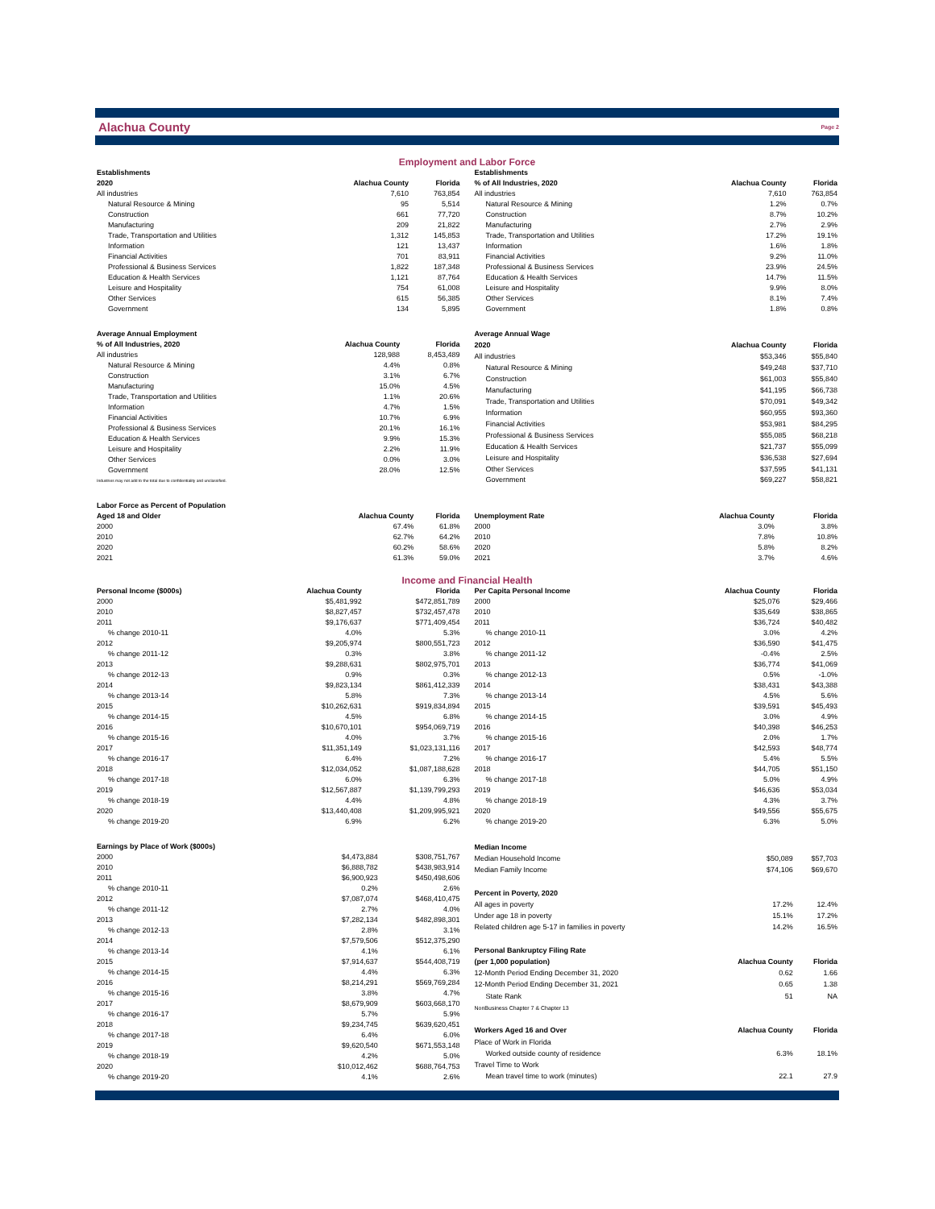Alachua County
Page 2
Employment and Labor Force
| Establishments | | |
| --- | --- | --- |
| 2020 | Alachua County | Florida |
| All industries | 7,610 | 763,854 |
| Natural Resource & Mining | 95 | 5,514 |
| Construction | 661 | 77,720 |
| Manufacturing | 209 | 21,822 |
| Trade, Transportation and Utilities | 1,312 | 145,853 |
| Information | 121 | 13,437 |
| Financial Activities | 701 | 83,911 |
| Professional & Business Services | 1,822 | 187,348 |
| Education & Health Services | 1,121 | 87,764 |
| Leisure and Hospitality | 754 | 61,008 |
| Other Services | 615 | 56,385 |
| Government | 134 | 5,895 |
| Establishments | | |
| --- | --- | --- |
| % of All Industries, 2020 | Alachua County | Florida |
| All industries | 7,610 | 763,854 |
| Natural Resource & Mining | 1.2% | 0.7% |
| Construction | 8.7% | 10.2% |
| Manufacturing | 2.7% | 2.9% |
| Trade, Transportation and Utilities | 17.2% | 19.1% |
| Information | 1.6% | 1.8% |
| Financial Activities | 9.2% | 11.0% |
| Professional & Business Services | 23.9% | 24.5% |
| Education & Health Services | 14.7% | 11.5% |
| Leisure and Hospitality | 9.9% | 8.0% |
| Other Services | 8.1% | 7.4% |
| Government | 1.8% | 0.8% |
| Average Annual Employment | | |
| --- | --- | --- |
| % of All Industries, 2020 | Alachua County | Florida |
| All industries | 128,988 | 8,453,489 |
| Natural Resource & Mining | 4.4% | 0.8% |
| Construction | 3.1% | 6.7% |
| Manufacturing | 15.0% | 4.5% |
| Trade, Transportation and Utilities | 1.1% | 20.6% |
| Information | 4.7% | 1.5% |
| Financial Activities | 10.7% | 6.9% |
| Professional & Business Services | 20.1% | 16.1% |
| Education & Health Services | 9.9% | 15.3% |
| Leisure and Hospitality | 2.2% | 11.9% |
| Other Services | 0.0% | 3.0% |
| Government | 28.0% | 12.5% |
| Industries may not add to the total due to confidentiality and unclassified. | | |
| Average Annual Wage | | |
| --- | --- | --- |
| 2020 | Alachua County | Florida |
| All industries | $53,346 | $55,840 |
| Natural Resource & Mining | $49,248 | $37,710 |
| Construction | $61,003 | $55,840 |
| Manufacturing | $41,195 | $66,738 |
| Trade, Transportation and Utilities | $70,091 | $49,342 |
| Information | $60,955 | $93,360 |
| Financial Activities | $53,981 | $84,295 |
| Professional & Business Services | $55,085 | $68,218 |
| Education & Health Services | $21,737 | $55,099 |
| Leisure and Hospitality | $36,538 | $27,694 |
| Other Services | $37,595 | $41,131 |
| Government | $69,227 | $58,821 |
| Labor Force as Percent of Population | | |
| --- | --- | --- |
| Aged 18 and Older | Alachua County | Florida |
| 2000 | 67.4% | 61.8% |
| 2010 | 62.7% | 64.2% |
| 2020 | 60.2% | 58.6% |
| 2021 | 61.3% | 59.0% |
| Unemployment Rate | Alachua County | Florida |
| --- | --- | --- |
| 2000 | 3.0% | 3.8% |
| 2010 | 7.8% | 10.8% |
| 2020 | 5.8% | 8.2% |
| 2021 | 3.7% | 4.6% |
Income and Financial Health
| Personal Income ($000s) | Alachua County | Florida |
| --- | --- | --- |
| 2000 | $5,481,992 | $472,851,789 |
| 2010 | $8,827,457 | $732,457,478 |
| 2011 | $9,176,637 | $771,409,454 |
| % change 2010-11 | 4.0% | 5.3% |
| 2012 | $9,205,974 | $800,551,723 |
| % change 2011-12 | 0.3% | 3.8% |
| 2013 | $9,288,631 | $802,975,701 |
| % change 2012-13 | 0.9% | 0.3% |
| 2014 | $9,823,134 | $861,412,339 |
| % change 2013-14 | 5.8% | 7.3% |
| 2015 | $10,262,631 | $919,834,894 |
| % change 2014-15 | 4.5% | 6.8% |
| 2016 | $10,670,101 | $954,069,719 |
| % change 2015-16 | 4.0% | 3.7% |
| 2017 | $11,351,149 | $1,023,131,116 |
| % change 2016-17 | 6.4% | 7.2% |
| 2018 | $12,034,052 | $1,087,188,628 |
| % change 2017-18 | 6.0% | 6.3% |
| 2019 | $12,567,887 | $1,139,799,293 |
| % change 2018-19 | 4.4% | 4.8% |
| 2020 | $13,440,408 | $1,209,995,921 |
| % change 2019-20 | 6.9% | 6.2% |
| Per Capita Personal Income | Alachua County | Florida |
| --- | --- | --- |
| 2000 | $25,076 | $29,466 |
| 2010 | $35,649 | $38,865 |
| 2011 | $36,724 | $40,482 |
| % change 2010-11 | 3.0% | 4.2% |
| 2012 | $36,590 | $41,475 |
| % change 2011-12 | -0.4% | 2.5% |
| 2013 | $36,774 | $41,069 |
| % change 2012-13 | 0.5% | -1.0% |
| 2014 | $38,431 | $43,388 |
| % change 2013-14 | 4.5% | 5.6% |
| 2015 | $39,591 | $45,493 |
| % change 2014-15 | 3.0% | 4.9% |
| 2016 | $40,398 | $46,253 |
| % change 2015-16 | 2.0% | 1.7% |
| 2017 | $42,593 | $48,774 |
| % change 2016-17 | 5.4% | 5.5% |
| 2018 | $44,705 | $51,150 |
| % change 2017-18 | 5.0% | 4.9% |
| 2019 | $46,636 | $53,034 |
| % change 2018-19 | 4.3% | 3.7% |
| 2020 | $49,556 | $55,675 |
| % change 2019-20 | 6.3% | 5.0% |
| Earnings by Place of Work ($000s) | | |
| --- | --- | --- |
| 2000 | $4,473,884 | $308,751,767 |
| 2010 | $6,888,782 | $438,983,914 |
| 2011 | $6,900,923 | $450,498,606 |
| % change 2010-11 | 0.2% | 2.6% |
| 2012 | $7,087,074 | $468,410,475 |
| % change 2011-12 | 2.7% | 4.0% |
| 2013 | $7,282,134 | $482,898,301 |
| % change 2012-13 | 2.8% | 3.1% |
| 2014 | $7,579,506 | $512,375,290 |
| % change 2013-14 | 4.1% | 6.1% |
| 2015 | $7,914,637 | $544,408,719 |
| % change 2014-15 | 4.4% | 6.3% |
| 2016 | $8,214,291 | $569,769,284 |
| % change 2015-16 | 3.8% | 4.7% |
| 2017 | $8,679,909 | $603,668,170 |
| % change 2016-17 | 5.7% | 5.9% |
| 2018 | $9,234,745 | $639,620,451 |
| % change 2017-18 | 6.4% | 6.0% |
| 2019 | $9,620,540 | $671,553,148 |
| % change 2018-19 | 4.2% | 5.0% |
| 2020 | $10,012,462 | $688,764,753 |
| % change 2019-20 | 4.1% | 2.6% |
| Median Income | | |
| --- | --- | --- |
| Median Household Income | $50,089 | $57,703 |
| Median Family Income | $74,106 | $69,670 |
| Percent in Poverty, 2020 | | |
| All ages in poverty | 17.2% | 12.4% |
| Under age 18 in poverty | 15.1% | 17.2% |
| Related children age 5-17 in families in poverty | 14.2% | 16.5% |
| Personal Bankruptcy Filing Rate | | |
| (per 1,000 population) | Alachua County | Florida |
| 12-Month Period Ending December 31, 2020 | 0.62 | 1.66 |
| 12-Month Period Ending December 31, 2021 | 0.65 | 1.38 |
| State Rank | 51 | NA |
| NonBusiness Chapter 7 & Chapter 13 | | |
| Workers Aged 16 and Over | Alachua County | Florida |
| Place of Work in Florida | | |
| Worked outside county of residence | 6.3% | 18.1% |
| Travel Time to Work | | |
| Mean travel time to work (minutes) | 22.1 | 27.9 |